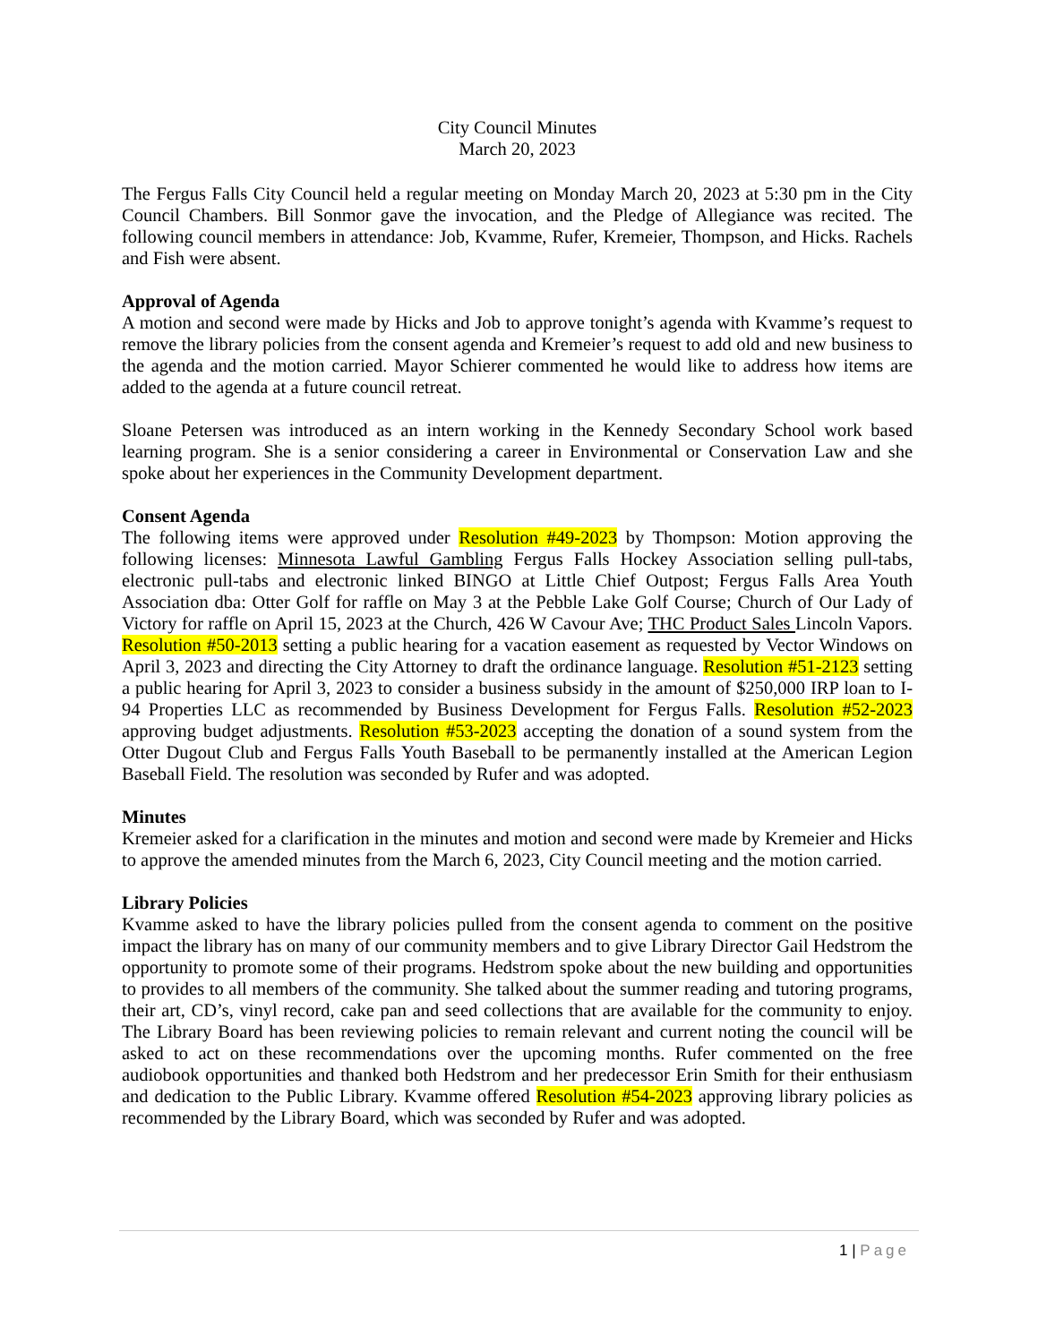City Council Minutes
March 20, 2023
The Fergus Falls City Council held a regular meeting on Monday March 20, 2023 at 5:30 pm in the City Council Chambers. Bill Sonmor gave the invocation, and the Pledge of Allegiance was recited. The following council members in attendance: Job, Kvamme, Rufer, Kremeier, Thompson, and Hicks. Rachels and Fish were absent.
Approval of Agenda
A motion and second were made by Hicks and Job to approve tonight’s agenda with Kvamme’s request to remove the library policies from the consent agenda and Kremeier’s request to add old and new business to the agenda and the motion carried. Mayor Schierer commented he would like to address how items are added to the agenda at a future council retreat.
Sloane Petersen was introduced as an intern working in the Kennedy Secondary School work based learning program. She is a senior considering a career in Environmental or Conservation Law and she spoke about her experiences in the Community Development department.
Consent Agenda
The following items were approved under Resolution #49-2023 by Thompson: Motion approving the following licenses: Minnesota Lawful Gambling Fergus Falls Hockey Association selling pull-tabs, electronic pull-tabs and electronic linked BINGO at Little Chief Outpost; Fergus Falls Area Youth Association dba: Otter Golf for raffle on May 3 at the Pebble Lake Golf Course; Church of Our Lady of Victory for raffle on April 15, 2023 at the Church, 426 W Cavour Ave; THC Product Sales Lincoln Vapors. Resolution #50-2013 setting a public hearing for a vacation easement as requested by Vector Windows on April 3, 2023 and directing the City Attorney to draft the ordinance language. Resolution #51-2123 setting a public hearing for April 3, 2023 to consider a business subsidy in the amount of $250,000 IRP loan to I-94 Properties LLC as recommended by Business Development for Fergus Falls. Resolution #52-2023 approving budget adjustments. Resolution #53-2023 accepting the donation of a sound system from the Otter Dugout Club and Fergus Falls Youth Baseball to be permanently installed at the American Legion Baseball Field. The resolution was seconded by Rufer and was adopted.
Minutes
Kremeier asked for a clarification in the minutes and motion and second were made by Kremeier and Hicks to approve the amended minutes from the March 6, 2023, City Council meeting and the motion carried.
Library Policies
Kvamme asked to have the library policies pulled from the consent agenda to comment on the positive impact the library has on many of our community members and to give Library Director Gail Hedstrom the opportunity to promote some of their programs. Hedstrom spoke about the new building and opportunities to provides to all members of the community. She talked about the summer reading and tutoring programs, their art, CD’s, vinyl record, cake pan and seed collections that are available for the community to enjoy. The Library Board has been reviewing policies to remain relevant and current noting the council will be asked to act on these recommendations over the upcoming months. Rufer commented on the free audiobook opportunities and thanked both Hedstrom and her predecessor Erin Smith for their enthusiasm and dedication to the Public Library. Kvamme offered Resolution #54-2023 approving library policies as recommended by the Library Board, which was seconded by Rufer and was adopted.
1 | Page